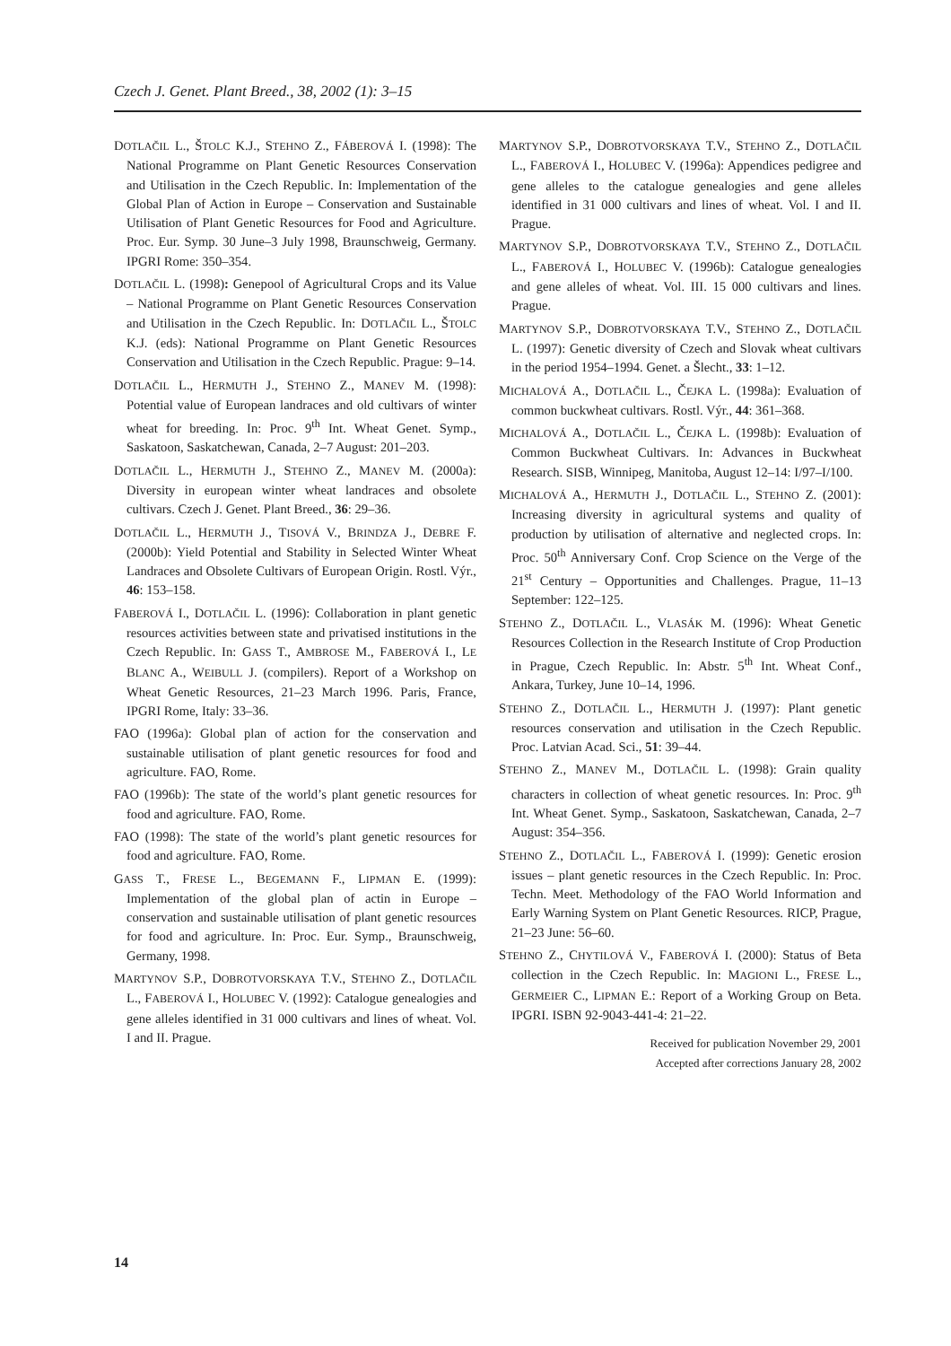Czech J. Genet. Plant Breed., 38, 2002 (1): 3–15
DOTLAČIL L., ŠTOLC K.J., STEHNO Z., FÁBEROVÁ I. (1998): The National Programme on Plant Genetic Resources Conservation and Utilisation in the Czech Republic. In: Implementation of the Global Plan of Action in Europe – Conservation and Sustainable Utilisation of Plant Genetic Resources for Food and Agriculture. Proc. Eur. Symp. 30 June–3 July 1998, Braunschweig, Germany. IPGRI Rome: 350–354.
DOTLAČIL L. (1998): Genepool of Agricultural Crops and its Value – National Programme on Plant Genetic Resources Conservation and Utilisation in the Czech Republic. In: DOTLAČIL L., ŠTOLC K.J. (eds): National Programme on Plant Genetic Resources Conservation and Utilisation in the Czech Republic. Prague: 9–14.
DOTLAČIL L., HERMUTH J., STEHNO Z., MANEV M. (1998): Potential value of European landraces and old cultivars of winter wheat for breeding. In: Proc. 9<sup>th</sup> Int. Wheat Genet. Symp., Saskatoon, Saskatchewan, Canada, 2–7 August: 201–203.
DOTLAČIL L., HERMUTH J., STEHNO Z., MANEV M. (2000a): Diversity in european winter wheat landraces and obsolete cultivars. Czech J. Genet. Plant Breed., 36: 29–36.
DOTLAČIL L., HERMUTH J., TISOVÁ V., BRINDZA J., DEBRE F. (2000b): Yield Potential and Stability in Selected Winter Wheat Landraces and Obsolete Cultivars of European Origin. Rostl. Výr., 46: 153–158.
FABEROVÁ I., DOTLAČIL L. (1996): Collaboration in plant genetic resources activities between state and privatised institutions in the Czech Republic. In: GASS T., AMBROSE M., FABEROVÁ I., LE BLANC A., WEIBULL J. (compilers). Report of a Workshop on Wheat Genetic Resources, 21–23 March 1996. Paris, France, IPGRI Rome, Italy: 33–36.
FAO (1996a): Global plan of action for the conservation and sustainable utilisation of plant genetic resources for food and agriculture. FAO, Rome.
FAO (1996b): The state of the world’s plant genetic resources for food and agriculture. FAO, Rome.
FAO (1998): The state of the world’s plant genetic resources for food and agriculture. FAO, Rome.
GASS T., FRESE L., BEGEMANN F., LIPMAN E. (1999): Implementation of the global plan of actin in Europe – conservation and sustainable utilisation of plant genetic resources for food and agriculture. In: Proc. Eur. Symp., Braunschweig, Germany, 1998.
MARTYNOV S.P., DOBROTVORSKAYA T.V., STEHNO Z., DOTLAČIL L., FABEROVÁ I., HOLUBEC V. (1992): Catalogue genealogies and gene alleles identified in 31 000 cultivars and lines of wheat. Vol. I and II. Prague.
MARTYNOV S.P., DOBROTVORSKAYA T.V., STEHNO Z., DOTLAČIL L., FABEROVÁ I., HOLUBEC V. (1996a): Appendices pedigree and gene alleles to the catalogue genealogies and gene alleles identified in 31 000 cultivars and lines of wheat. Vol. I and II. Prague.
MARTYNOV S.P., DOBROTVORSKAYA T.V., STEHNO Z., DOTLAČIL L., FABEROVÁ I., HOLUBEC V. (1996b): Catalogue genealogies and gene alleles of wheat. Vol. III. 15 000 cultivars and lines. Prague.
MARTYNOV S.P., DOBROTVORSKAYA T.V., STEHNO Z., DOTLAČIL L. (1997): Genetic diversity of Czech and Slovak wheat cultivars in the period 1954–1994. Genet. a Šlecht., 33: 1–12.
MICHALOVÁ A., DOTLAČIL L., ČEJKA L. (1998a): Evaluation of common buckwheat cultivars. Rostl. Výr., 44: 361–368.
MICHALOVÁ A., DOTLAČIL L., ČEJKA L. (1998b): Evaluation of Common Buckwheat Cultivars. In: Advances in Buckwheat Research. SISB, Winnipeg, Manitoba, August 12–14: I/97–I/100.
MICHALOVÁ A., HERMUTH J., DOTLAČIL L., STEHNO Z. (2001): Increasing diversity in agricultural systems and quality of production by utilisation of alternative and neglected crops. In: Proc. 50<sup>th</sup> Anniversary Conf. Crop Science on the Verge of the 21<sup>st</sup> Century – Opportunities and Challenges. Prague, 11–13 September: 122–125.
STEHNO Z., DOTLAČIL L., VLASÁK M. (1996): Wheat Genetic Resources Collection in the Research Institute of Crop Production in Prague, Czech Republic. In: Abstr. 5<sup>th</sup> Int. Wheat Conf., Ankara, Turkey, June 10–14, 1996.
STEHNO Z., DOTLAČIL L., HERMUTH J. (1997): Plant genetic resources conservation and utilisation in the Czech Republic. Proc. Latvian Acad. Sci., 51: 39–44.
STEHNO Z., MANEV M., DOTLAČIL L. (1998): Grain quality characters in collection of wheat genetic resources. In: Proc. 9<sup>th</sup> Int. Wheat Genet. Symp., Saskatoon, Saskatchewan, Canada, 2–7 August: 354–356.
STEHNO Z., DOTLAČIL L., FABEROVÁ I. (1999): Genetic erosion issues – plant genetic resources in the Czech Republic. In: Proc. Techn. Meet. Methodology of the FAO World Information and Early Warning System on Plant Genetic Resources. RICP, Prague, 21–23 June: 56–60.
STEHNO Z., CHYTILOVÁ V., FABEROVÁ I. (2000): Status of Beta collection in the Czech Republic. In: MAGIONI L., FRESE L., GERMEIER C., LIPMAN E.: Report of a Working Group on Beta. IPGRI. ISBN 92-9043-441-4: 21–22.
Received for publication November 29, 2001
Accepted after corrections January 28, 2002
14